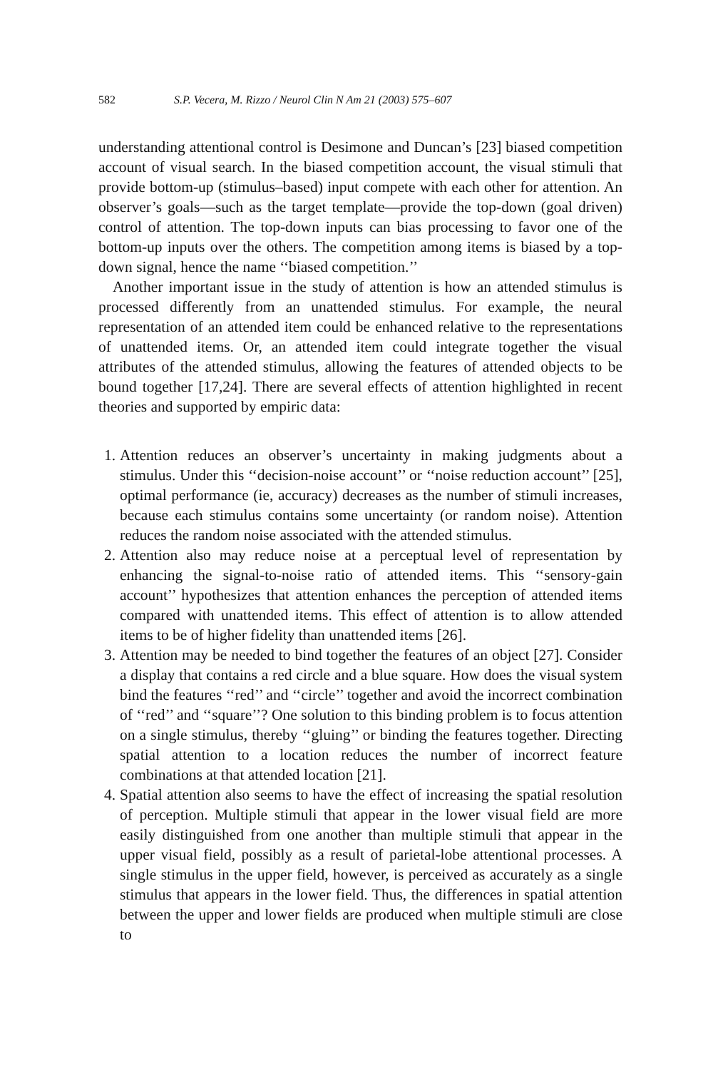582 S.P. Vecera, M. Rizzo / Neurol Clin N Am 21 (2003) 575–607
understanding attentional control is Desimone and Duncan’s [23] biased competition account of visual search. In the biased competition account, the visual stimuli that provide bottom-up (stimulus–based) input compete with each other for attention. An observer’s goals—such as the target template—provide the top-down (goal driven) control of attention. The top-down inputs can bias processing to favor one of the bottom-up inputs over the others. The competition among items is biased by a top-down signal, hence the name ‘‘biased competition.’’
Another important issue in the study of attention is how an attended stimulus is processed differently from an unattended stimulus. For example, the neural representation of an attended item could be enhanced relative to the representations of unattended items. Or, an attended item could integrate together the visual attributes of the attended stimulus, allowing the features of attended objects to be bound together [17,24]. There are several effects of attention highlighted in recent theories and supported by empiric data:
1. Attention reduces an observer’s uncertainty in making judgments about a stimulus. Under this ‘‘decision-noise account’’ or ‘‘noise reduction account’’ [25], optimal performance (ie, accuracy) decreases as the number of stimuli increases, because each stimulus contains some uncertainty (or random noise). Attention reduces the random noise associated with the attended stimulus.
2. Attention also may reduce noise at a perceptual level of representation by enhancing the signal-to-noise ratio of attended items. This ‘‘sensory-gain account’’ hypothesizes that attention enhances the perception of attended items compared with unattended items. This effect of attention is to allow attended items to be of higher fidelity than unattended items [26].
3. Attention may be needed to bind together the features of an object [27]. Consider a display that contains a red circle and a blue square. How does the visual system bind the features ‘‘red’’ and ‘‘circle’’ together and avoid the incorrect combination of ‘‘red’’ and ‘‘square’’? One solution to this binding problem is to focus attention on a single stimulus, thereby ‘‘gluing’’ or binding the features together. Directing spatial attention to a location reduces the number of incorrect feature combinations at that attended location [21].
4. Spatial attention also seems to have the effect of increasing the spatial resolution of perception. Multiple stimuli that appear in the lower visual field are more easily distinguished from one another than multiple stimuli that appear in the upper visual field, possibly as a result of parietal-lobe attentional processes. A single stimulus in the upper field, however, is perceived as accurately as a single stimulus that appears in the lower field. Thus, the differences in spatial attention between the upper and lower fields are produced when multiple stimuli are close to